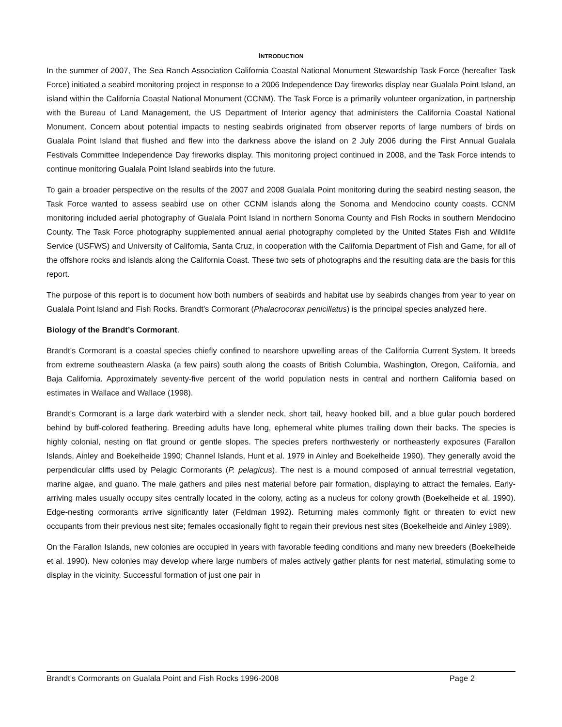INTRODUCTION
In the summer of 2007, The Sea Ranch Association California Coastal National Monument Stewardship Task Force (hereafter Task Force) initiated a seabird monitoring project in response to a 2006 Independence Day fireworks display near Gualala Point Island, an island within the California Coastal National Monument (CCNM). The Task Force is a primarily volunteer organization, in partnership with the Bureau of Land Management, the US Department of Interior agency that administers the California Coastal National Monument. Concern about potential impacts to nesting seabirds originated from observer reports of large numbers of birds on Gualala Point Island that flushed and flew into the darkness above the island on 2 July 2006 during the First Annual Gualala Festivals Committee Independence Day fireworks display. This monitoring project continued in 2008, and the Task Force intends to continue monitoring Gualala Point Island seabirds into the future.
To gain a broader perspective on the results of the 2007 and 2008 Gualala Point monitoring during the seabird nesting season, the Task Force wanted to assess seabird use on other CCNM islands along the Sonoma and Mendocino county coasts. CCNM monitoring included aerial photography of Gualala Point Island in northern Sonoma County and Fish Rocks in southern Mendocino County. The Task Force photography supplemented annual aerial photography completed by the United States Fish and Wildlife Service (USFWS) and University of California, Santa Cruz, in cooperation with the California Department of Fish and Game, for all of the offshore rocks and islands along the California Coast. These two sets of photographs and the resulting data are the basis for this report.
The purpose of this report is to document how both numbers of seabirds and habitat use by seabirds changes from year to year on Gualala Point Island and Fish Rocks. Brandt’s Cormorant (Phalacrocorax penicillatus) is the principal species analyzed here.
Biology of the Brandt’s Cormorant.
Brandt’s Cormorant is a coastal species chiefly confined to nearshore upwelling areas of the California Current System. It breeds from extreme southeastern Alaska (a few pairs) south along the coasts of British Columbia, Washington, Oregon, California, and Baja California. Approximately seventy-five percent of the world population nests in central and northern California based on estimates in Wallace and Wallace (1998).
Brandt’s Cormorant is a large dark waterbird with a slender neck, short tail, heavy hooked bill, and a blue gular pouch bordered behind by buff-colored feathering. Breeding adults have long, ephemeral white plumes trailing down their backs. The species is highly colonial, nesting on flat ground or gentle slopes. The species prefers northwesterly or northeasterly exposures (Farallon Islands, Ainley and Boekelheide 1990; Channel Islands, Hunt et al. 1979 in Ainley and Boekelheide 1990). They generally avoid the perpendicular cliffs used by Pelagic Cormorants (P. pelagicus). The nest is a mound composed of annual terrestrial vegetation, marine algae, and guano. The male gathers and piles nest material before pair formation, displaying to attract the females. Early-arriving males usually occupy sites centrally located in the colony, acting as a nucleus for colony growth (Boekelheide et al. 1990). Edge-nesting cormorants arrive significantly later (Feldman 1992). Returning males commonly fight or threaten to evict new occupants from their previous nest site; females occasionally fight to regain their previous nest sites (Boekelheide and Ainley 1989).
On the Farallon Islands, new colonies are occupied in years with favorable feeding conditions and many new breeders (Boekelheide et al. 1990). New colonies may develop where large numbers of males actively gather plants for nest material, stimulating some to display in the vicinity. Successful formation of just one pair in
Brandt’s Cormorants on Gualala Point and Fish Rocks 1996-2008 Page 2